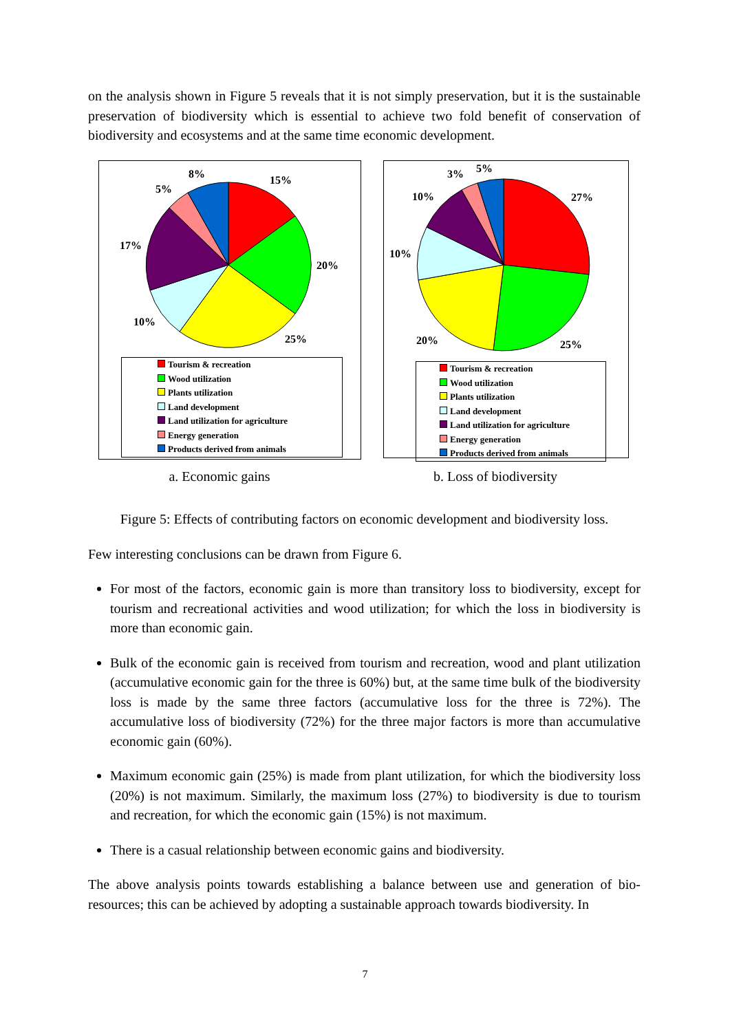on the analysis shown in Figure 5 reveals that it is not simply preservation, but it is the sustainable preservation of biodiversity which is essential to achieve two fold benefit of conservation of biodiversity and ecosystems and at the same time economic development.
15%
20%
25%
10%
17%
5%
8%
Tourism & recreation
Wood utilization
Plants utilization
Land development
Land utilization for agriculture
Energy generation
Products derived from animals
27%
25%
20%
10%
10%
3%
5%
Tourism & recreation
Wood utilization
Plants utilization
Land development
Land utilization for agriculture
Energy generation
Products derived from animals
a. Economic gains b. Loss of biodiversity
Figure 5: Effects of contributing factors on economic development and biodiversity loss.
Few interesting conclusions can be drawn from Figure 6.
For most of the factors, economic gain is more than transitory loss to biodiversity, except for tourism and recreational activities and wood utilization; for which the loss in biodiversity is more than economic gain.
Bulk of the economic gain is received from tourism and recreation, wood and plant utilization (accumulative economic gain for the three is 60%) but, at the same time bulk of the biodiversity loss is made by the same three factors (accumulative loss for the three is 72%). The accumulative loss of biodiversity (72%) for the three major factors is more than accumulative economic gain (60%).
Maximum economic gain (25%) is made from plant utilization, for which the biodiversity loss (20%) is not maximum. Similarly, the maximum loss (27%) to biodiversity is due to tourism and recreation, for which the economic gain (15%) is not maximum.
There is a casual relationship between economic gains and biodiversity.
The above analysis points towards establishing a balance between use and generation of bio-resources; this can be achieved by adopting a sustainable approach towards biodiversity. In
7